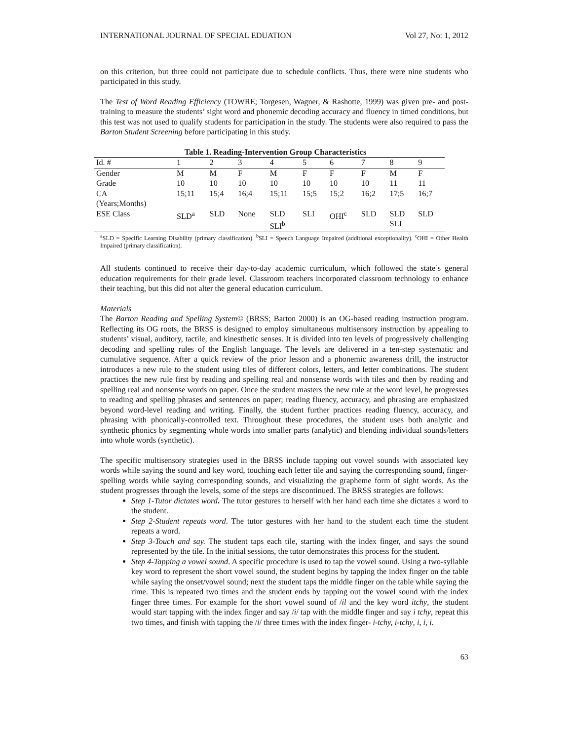INTERNATIONAL JOURNAL OF SPECIAL EDUATION Vol 27, No: 1, 2012
on this criterion, but three could not participate due to schedule conflicts. Thus, there were nine students who participated in this study.
The Test of Word Reading Efficiency (TOWRE; Torgesen, Wagner, & Rashotte, 1999) was given pre- and post-training to measure the students’ sight word and phonemic decoding accuracy and fluency in timed conditions, but this test was not used to qualify students for participation in the study. The students were also required to pass the Barton Student Screening before participating in this study.
Table 1. Reading-Intervention Group Characteristics
| Id. # | 1 | 2 | 3 | 4 | 5 | 6 | 7 | 8 | 9 |
| --- | --- | --- | --- | --- | --- | --- | --- | --- | --- |
| Gender | M | M | F | M | F | F | F | M | F |
| Grade | 10 | 10 | 10 | 10 | 10 | 10 | 10 | 11 | 11 |
| CA (Years;Months) | 15;11 | 15;4 | 16;4 | 15;11 | 15;5 | 15;2 | 16;2 | 17;5 | 16;7 |
| ESE Class | SLD<sup>a</sup> | SLD | None | SLD SLI<sup>b</sup> | SLI | OHI<sup>c</sup> | SLD | SLD SLI | SLD |
<sup>a</sup> SLD = Specific Learning Disability (primary classification). <sup>b</sup>SLI = Speech Language Impaired (additional exceptionality). <sup>c</sup>OHI = Other Health Impaired (primary classification).
All students continued to receive their day-to-day academic curriculum, which followed the state’s general education requirements for their grade level. Classroom teachers incorporated classroom technology to enhance their teaching, but this did not alter the general education curriculum.
Materials
The Barton Reading and Spelling System© (BRSS; Barton 2000) is an OG-based reading instruction program. Reflecting its OG roots, the BRSS is designed to employ simultaneous multisensory instruction by appealing to students’ visual, auditory, tactile, and kinesthetic senses. It is divided into ten levels of progressively challenging decoding and spelling rules of the English language. The levels are delivered in a ten-step systematic and cumulative sequence. After a quick review of the prior lesson and a phonemic awareness drill, the instructor introduces a new rule to the student using tiles of different colors, letters, and letter combinations. The student practices the new rule first by reading and spelling real and nonsense words with tiles and then by reading and spelling real and nonsense words on paper. Once the student masters the new rule at the word level, he progresses to reading and spelling phrases and sentences on paper; reading fluency, accuracy, and phrasing are emphasized beyond word-level reading and writing. Finally, the student further practices reading fluency, accuracy, and phrasing with phonically-controlled text. Throughout these procedures, the student uses both analytic and synthetic phonics by segmenting whole words into smaller parts (analytic) and blending individual sounds/letters into whole words (synthetic).
The specific multisensory strategies used in the BRSS include tapping out vowel sounds with associated key words while saying the sound and key word, touching each letter tile and saying the corresponding sound, finger-spelling words while saying corresponding sounds, and visualizing the grapheme form of sight words. As the student progresses through the levels, some of the steps are discontinued. The BRSS strategies are follows:
Step 1-Tutor dictates word. The tutor gestures to herself with her hand each time she dictates a word to the student.
Step 2-Student repeats word. The tutor gestures with her hand to the student each time the student repeats a word.
Step 3-Touch and say. The student taps each tile, starting with the index finger, and says the sound represented by the tile. In the initial sessions, the tutor demonstrates this process for the student.
Step 4-Tapping a vowel sound. A specific procedure is used to tap the vowel sound. Using a two-syllable key word to represent the short vowel sound, the student begins by tapping the index finger on the table while saying the onset/vowel sound; next the student taps the middle finger on the table while saying the rime. This is repeated two times and the student ends by tapping out the vowel sound with the index finger three times. For example for the short vowel sound of /il and the key word itchy, the student would start tapping with the index finger and say /i/ tap with the middle finger and say i tchy, repeat this two times, and finish with tapping the /i/ three times with the index finger- i-tchy, i-tchy, i, i, i.
63